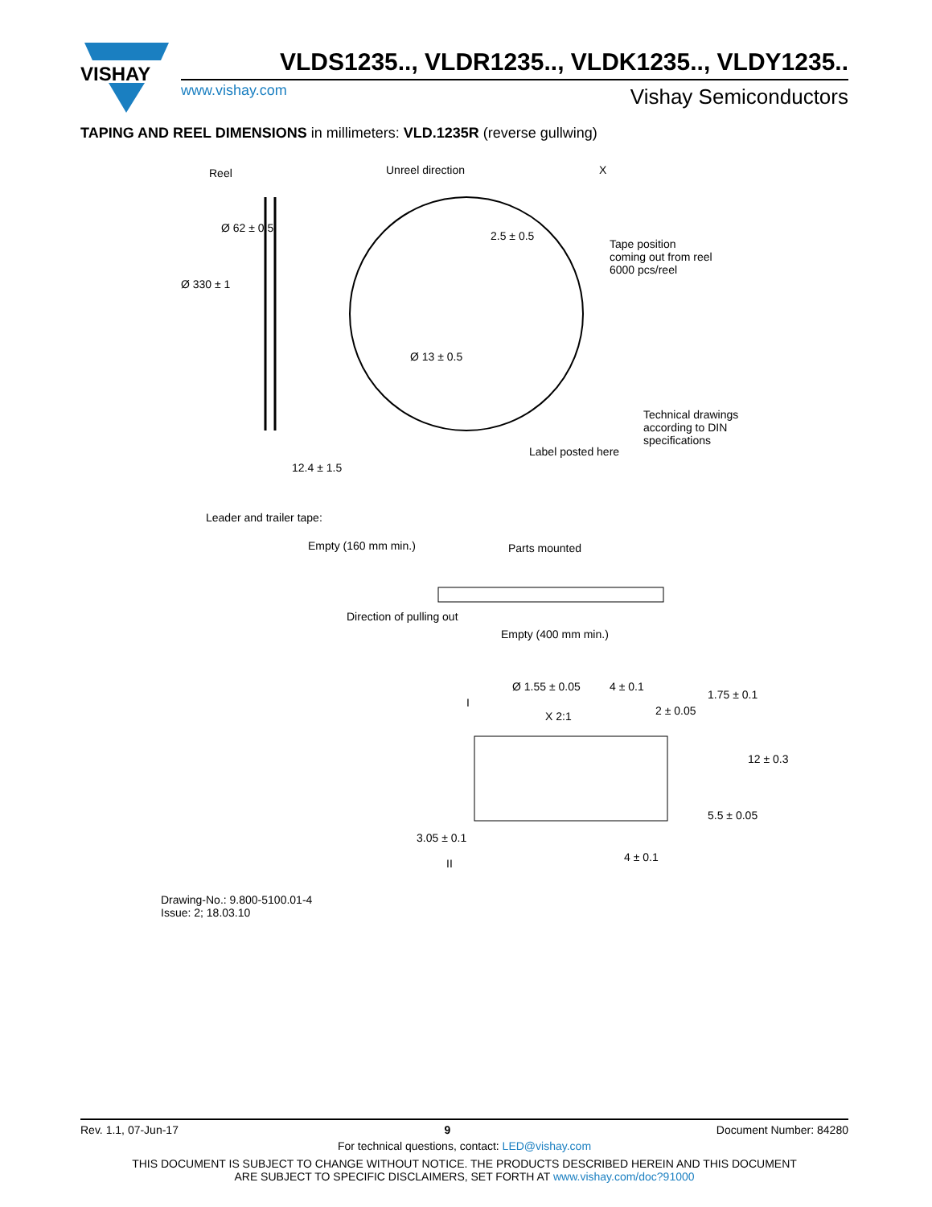VISHAY
VLDS1235.., VLDR1235.., VLDK1235.., VLDY1235..
www.vishay.com Vishay Semiconductors
TAPING AND REEL DIMENSIONS in millimeters: VLD.1235R (reverse gullwing)
Reel Unreel direction X
Tape position
coming out from reel
6000 pcs/reel
Ø 330 ± 1
Ø 62 ± 0.5
2.5 ± 0.5
Ø 13 ± 0.5
Technical drawings
according to DIN
specifications
Label posted here
12.4 ± 1.5
Leader and trailer tape:
Empty (160 mm min.) Parts mounted
Direction of pulling out
Empty (400 mm min.)
Ø 1.55 ± 0.05 4 ± 0.1
I
X 2:1 2 ± 0.05
1.75 ± 0.1
12 ± 0.3
5.5 ± 0.05
3.05 ± 0.1
4 ± 0.1
II
Drawing-No.: 9.800-5100.01-4
Issue: 2; 18.03.10
Rev. 1.1, 07-Jun-17 9 Document Number: 84280
For technical questions, contact: LED@vishay.com
THIS DOCUMENT IS SUBJECT TO CHANGE WITHOUT NOTICE. THE PRODUCTS DESCRIBED HEREIN AND THIS DOCUMENT
ARE SUBJECT TO SPECIFIC DISCLAIMERS, SET FORTH AT www.vishay.com/doc?91000